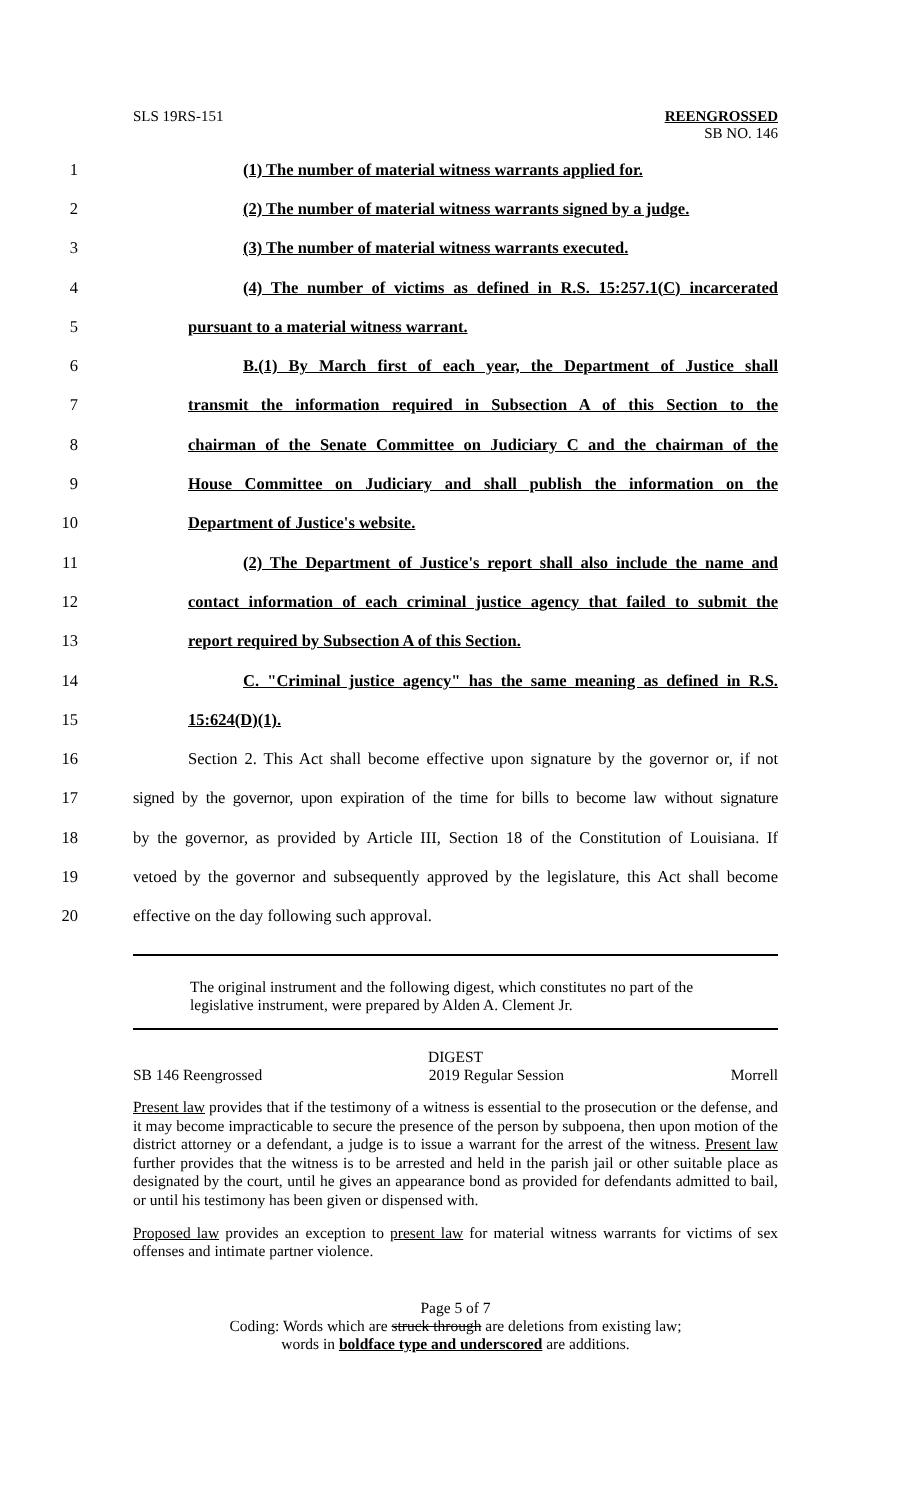SLS 19RS-151 REENGROSSED
SB NO. 146
1
(1) The number of material witness warrants applied for.
2
(2) The number of material witness warrants signed by a judge.
3 (3) The number of material witness warrants executed.
4
(4) The number of victims as defined in R.S. 15:257.1(C) incarcerated
5 pursuant to a material witness warrant.
6
B.(1) By March first of each year, the Department of Justice shall
7
transmit the information required in Subsection A of this Section to the
8
chairman of the Senate Committee on Judiciary C and the chairman of the
9
House Committee on Judiciary and shall publish the information on the
10 Department of Justice's website.
11
(2) The Department of Justice's report shall also include the name and
12
contact information of each criminal justice agency that failed to submit the
13 report required by Subsection A of this Section.
14
C. "Criminal justice agency" has the same meaning as defined in R.S.
15 15:624(D)(1).
16
Section 2. This Act shall become effective upon signature by the governor or, if not
17
signed by the governor, upon expiration of the time for bills to become law without signature
18
by the governor, as provided by Article III, Section 18 of the Constitution of Louisiana. If
19
vetoed by the governor and subsequently approved by the legislature, this Act shall become
20 effective on the day following such approval.
The original instrument and the following digest, which constitutes no part of the legislative instrument, were prepared by Alden A. Clement Jr.
DIGEST
SB 146 Reengrossed 2019 Regular Session Morrell
Present law provides that if the testimony of a witness is essential to the prosecution or the defense, and it may become impracticable to secure the presence of the person by subpoena, then upon motion of the district attorney or a defendant, a judge is to issue a warrant for the arrest of the witness. Present law further provides that the witness is to be arrested and held in the parish jail or other suitable place as designated by the court, until he gives an appearance bond as provided for defendants admitted to bail, or until his testimony has been given or dispensed with.
Proposed law provides an exception to present law for material witness warrants for victims of sex offenses and intimate partner violence.
Page 5 of 7
Coding: Words which are struck through are deletions from existing law;
words in boldface type and underscored are additions.